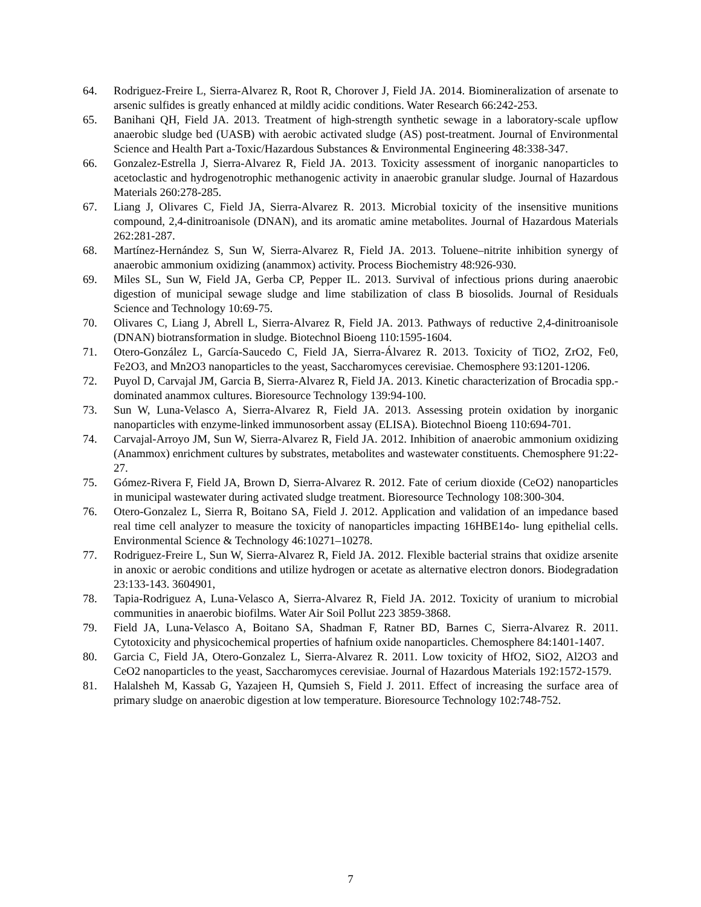64. Rodriguez-Freire L, Sierra-Alvarez R, Root R, Chorover J, Field JA. 2014. Biomineralization of arsenate to arsenic sulfides is greatly enhanced at mildly acidic conditions. Water Research 66:242-253.
65. Banihani QH, Field JA. 2013. Treatment of high-strength synthetic sewage in a laboratory-scale upflow anaerobic sludge bed (UASB) with aerobic activated sludge (AS) post-treatment. Journal of Environmental Science and Health Part a-Toxic/Hazardous Substances & Environmental Engineering 48:338-347.
66. Gonzalez-Estrella J, Sierra-Alvarez R, Field JA. 2013. Toxicity assessment of inorganic nanoparticles to acetoclastic and hydrogenotrophic methanogenic activity in anaerobic granular sludge. Journal of Hazardous Materials 260:278-285.
67. Liang J, Olivares C, Field JA, Sierra-Alvarez R. 2013. Microbial toxicity of the insensitive munitions compound, 2,4-dinitroanisole (DNAN), and its aromatic amine metabolites. Journal of Hazardous Materials 262:281-287.
68. Martínez-Hernández S, Sun W, Sierra-Alvarez R, Field JA. 2013. Toluene–nitrite inhibition synergy of anaerobic ammonium oxidizing (anammox) activity. Process Biochemistry 48:926-930.
69. Miles SL, Sun W, Field JA, Gerba CP, Pepper IL. 2013. Survival of infectious prions during anaerobic digestion of municipal sewage sludge and lime stabilization of class B biosolids. Journal of Residuals Science and Technology 10:69-75.
70. Olivares C, Liang J, Abrell L, Sierra-Alvarez R, Field JA. 2013. Pathways of reductive 2,4-dinitroanisole (DNAN) biotransformation in sludge. Biotechnol Bioeng 110:1595-1604.
71. Otero-González L, García-Saucedo C, Field JA, Sierra-Álvarez R. 2013. Toxicity of TiO2, ZrO2, Fe0, Fe2O3, and Mn2O3 nanoparticles to the yeast, Saccharomyces cerevisiae. Chemosphere 93:1201-1206.
72. Puyol D, Carvajal JM, Garcia B, Sierra-Alvarez R, Field JA. 2013. Kinetic characterization of Brocadia spp.-dominated anammox cultures. Bioresource Technology 139:94-100.
73. Sun W, Luna-Velasco A, Sierra-Alvarez R, Field JA. 2013. Assessing protein oxidation by inorganic nanoparticles with enzyme-linked immunosorbent assay (ELISA). Biotechnol Bioeng 110:694-701.
74. Carvajal-Arroyo JM, Sun W, Sierra-Alvarez R, Field JA. 2012. Inhibition of anaerobic ammonium oxidizing (Anammox) enrichment cultures by substrates, metabolites and wastewater constituents. Chemosphere 91:22-27.
75. Gómez-Rivera F, Field JA, Brown D, Sierra-Alvarez R. 2012. Fate of cerium dioxide (CeO2) nanoparticles in municipal wastewater during activated sludge treatment. Bioresource Technology 108:300-304.
76. Otero-Gonzalez L, Sierra R, Boitano SA, Field J. 2012. Application and validation of an impedance based real time cell analyzer to measure the toxicity of nanoparticles impacting 16HBE14o- lung epithelial cells. Environmental Science & Technology 46:10271–10278.
77. Rodriguez-Freire L, Sun W, Sierra-Alvarez R, Field JA. 2012. Flexible bacterial strains that oxidize arsenite in anoxic or aerobic conditions and utilize hydrogen or acetate as alternative electron donors. Biodegradation 23:133-143. 3604901,
78. Tapia-Rodriguez A, Luna-Velasco A, Sierra-Alvarez R, Field JA. 2012. Toxicity of uranium to microbial communities in anaerobic biofilms. Water Air Soil Pollut 223 3859-3868.
79. Field JA, Luna-Velasco A, Boitano SA, Shadman F, Ratner BD, Barnes C, Sierra-Alvarez R. 2011. Cytotoxicity and physicochemical properties of hafnium oxide nanoparticles. Chemosphere 84:1401-1407.
80. Garcia C, Field JA, Otero-Gonzalez L, Sierra-Alvarez R. 2011. Low toxicity of HfO2, SiO2, Al2O3 and CeO2 nanoparticles to the yeast, Saccharomyces cerevisiae. Journal of Hazardous Materials 192:1572-1579.
81. Halalsheh M, Kassab G, Yazajeen H, Qumsieh S, Field J. 2011. Effect of increasing the surface area of primary sludge on anaerobic digestion at low temperature. Bioresource Technology 102:748-752.
7